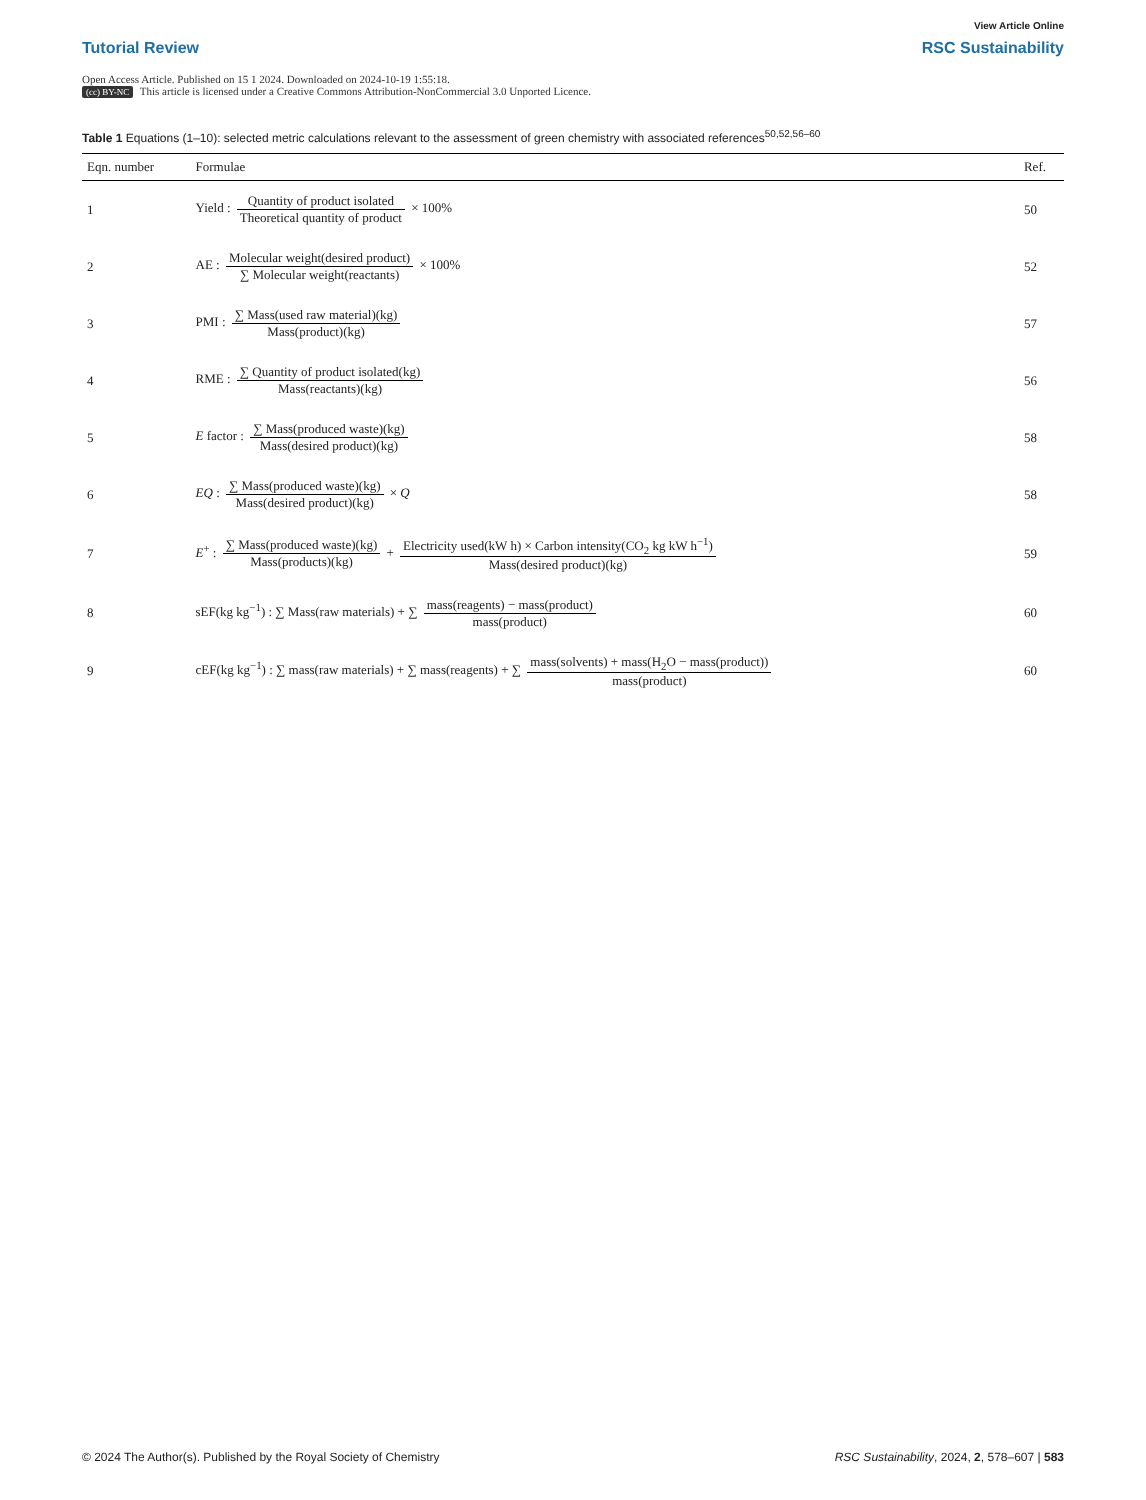View Article Online
Tutorial Review RSC Sustainability
Open Access Article. Published on 15 1 2024. Downloaded on 2024-10-19 1:55:18.
(cc) BY-NC This article is licensed under a Creative Commons Attribution-NonCommercial 3.0 Unported Licence.
Table 1 Equations (1–10): selected metric calculations relevant to the assessment of green chemistry with associated references<sup>50,52,56–60</sup>
| Eqn. number | Formulae | Ref. |
| --- | --- | --- |
| 1 | Yield : Quantity of product isolated Theoretical quantity of product × 100% | 50 |
| 2 | AE : Molecular weight(desired product) ∑ Molecular weight(reactants) × 100% | 52 |
| 3 | PMI : ∑ Mass(used raw material)(kg) Mass(product)(kg) | 57 |
| 4 | RME : ∑ Quantity of product isolated(kg) Mass(reactants)(kg) | 56 |
| 5 | E factor : ∑ Mass(produced waste)(kg) Mass(desired product)(kg) | 58 |
| 6 | EQ : ∑ Mass(produced waste)(kg) Mass(desired product)(kg) × Q | 58 |
| 7 | E<sup>+</sup> : ∑ Mass(produced waste)(kg) Mass(products)(kg) + Electricity used(kW h) × Carbon intensity(CO<sub>2</sub> kg kW h<sup>−1</sup>) Mass(desired product)(kg) | 59 |
| 8 | sEF(kg kg<sup>−1</sup>) : ∑ Mass(raw materials) + ∑ mass(reagents) − mass(product) mass(product) | 60 |
| 9 | cEF(kg kg<sup>−1</sup>) : ∑ mass(raw materials) + ∑ mass(reagents) + ∑ mass(solvents) + mass(H<sub>2</sub>O − mass(product)) mass(product) | 60 |
© 2024 The Author(s). Published by the Royal Society of Chemistry RSC Sustainability, 2024, 2, 578–607 | 583